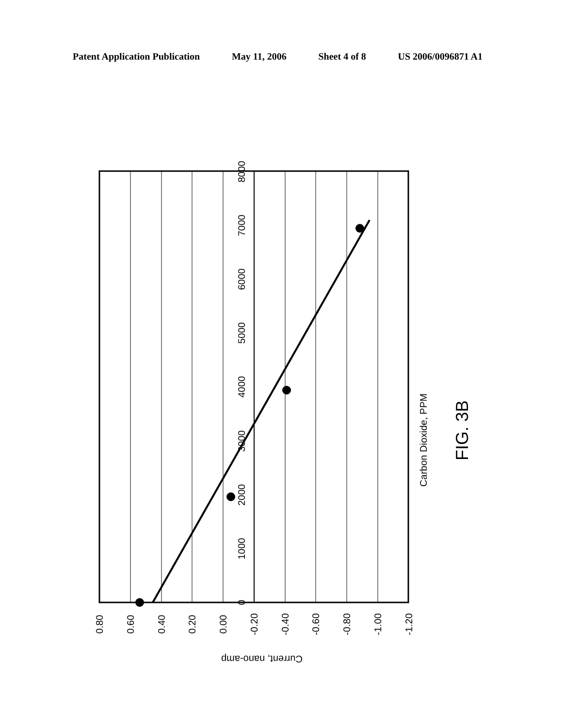Patent Application Publication May 11, 2006 Sheet 4 of 8 US 2006/0096871 A1
0
1000
2000
3000
4000
5000
6000
7000
8000
0.80
0.60
0.40
0.20
0.00
-0.20
-0.40
-0.60
-0.80
-1.00
-1.20
Carbon Dioxide, PPM
FIG. 3B
Current, nano-amp